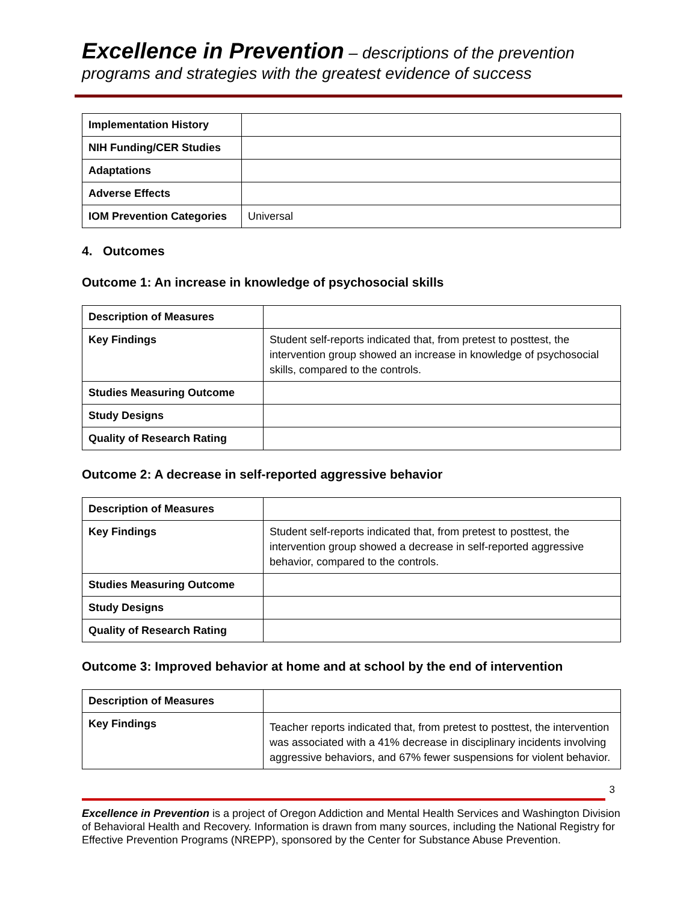Excellence in Prevention – descriptions of the prevention programs and strategies with the greatest evidence of success
| Implementation History | |
| NIH Funding/CER Studies | |
| Adaptations | |
| Adverse Effects | |
| IOM Prevention Categories | Universal |
4. Outcomes
Outcome 1: An increase in knowledge of psychosocial skills
| Description of Measures | |
| Key Findings | Student self-reports indicated that, from pretest to posttest, the intervention group showed an increase in knowledge of psychosocial skills, compared to the controls. |
| Studies Measuring Outcome | |
| Study Designs | |
| Quality of Research Rating | |
Outcome 2: A decrease in self-reported aggressive behavior
| Description of Measures | |
| Key Findings | Student self-reports indicated that, from pretest to posttest, the intervention group showed a decrease in self-reported aggressive behavior, compared to the controls. |
| Studies Measuring Outcome | |
| Study Designs | |
| Quality of Research Rating | |
Outcome 3: Improved behavior at home and at school by the end of intervention
| Description of Measures | |
| Key Findings | Teacher reports indicated that, from pretest to posttest, the intervention was associated with a 41% decrease in disciplinary incidents involving aggressive behaviors, and 67% fewer suspensions for violent behavior. |
3
Excellence in Prevention is a project of Oregon Addiction and Mental Health Services and Washington Division of Behavioral Health and Recovery. Information is drawn from many sources, including the National Registry for Effective Prevention Programs (NREPP), sponsored by the Center for Substance Abuse Prevention.